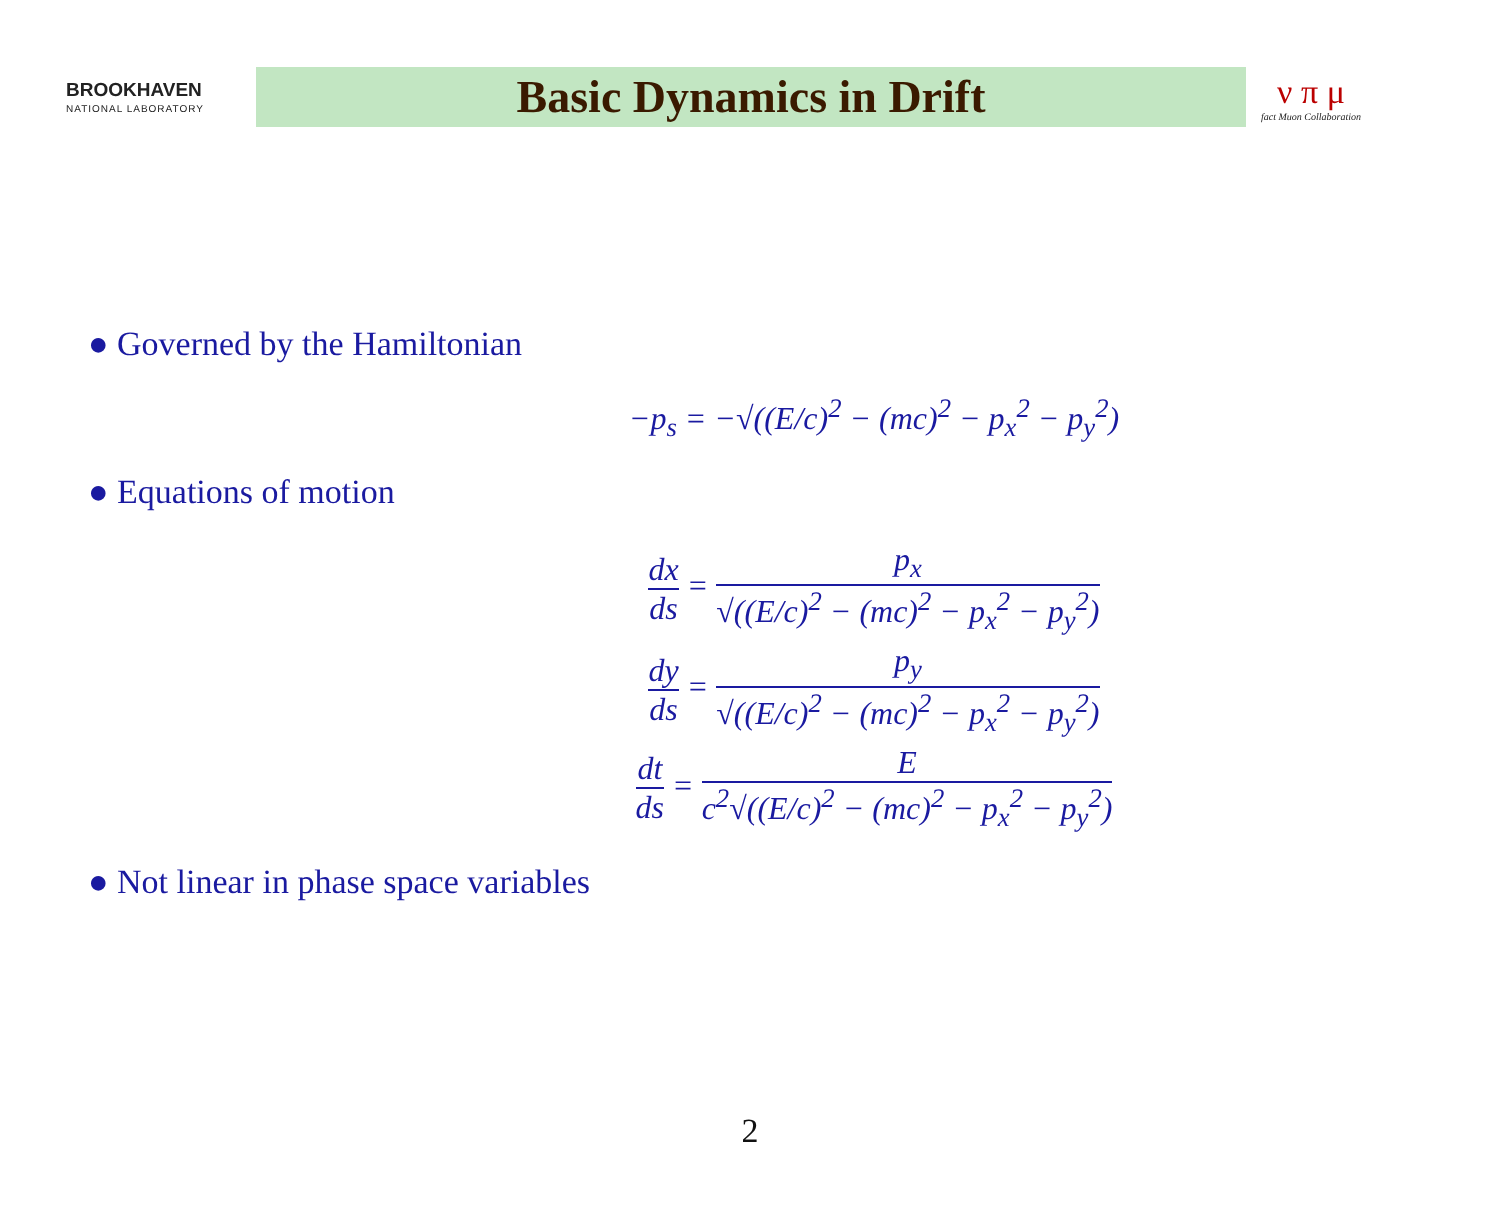BROOKHAVEN
NATIONAL LABORATORY
Basic Dynamics in Drift
ν π μ
fact Muon Collaboration
● Governed by the Hamiltonian
−p<sub>s</sub> = −√((E/c)<sup>2</sup> − (mc)<sup>2</sup> − p<sub>x</sub><sup>2</sup> − p<sub>y</sub><sup>2</sup>)
● Equations of motion
dx ds = p<sub>x</sub> √((E/c)<sup>2</sup> − (mc)<sup>2</sup> − p<sub>x</sub><sup>2</sup> − p<sub>y</sub><sup>2</sup>)
dy ds = p<sub>y</sub> √((E/c)<sup>2</sup> − (mc)<sup>2</sup> − p<sub>x</sub><sup>2</sup> − p<sub>y</sub><sup>2</sup>)
dt ds = E c<sup>2</sup>√((E/c)<sup>2</sup> − (mc)<sup>2</sup> − p<sub>x</sub><sup>2</sup> − p<sub>y</sub><sup>2</sup>)
● Not linear in phase space variables
2